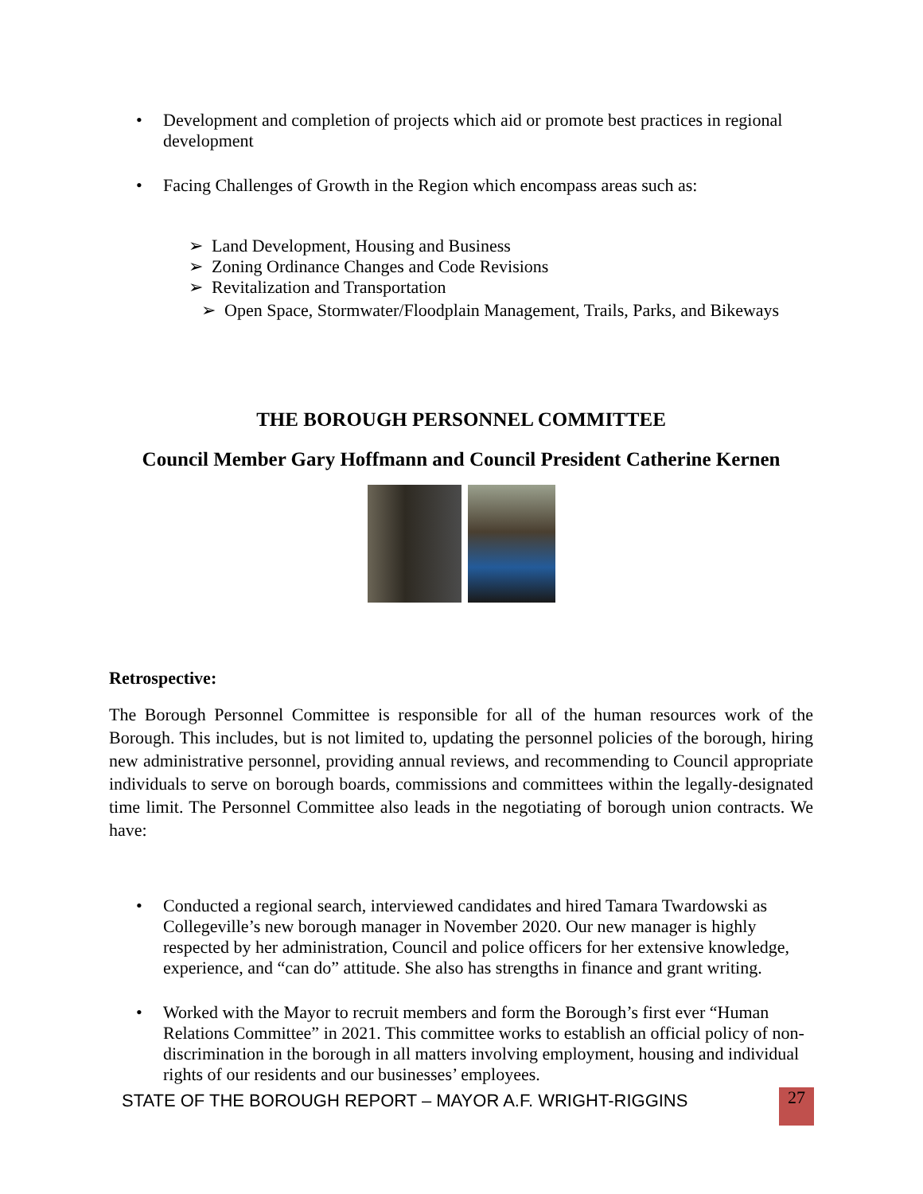• Development and completion of projects which aid or promote best practices in regional development
• Facing Challenges of Growth in the Region which encompass areas such as:
➢ Land Development, Housing and Business
➢ Zoning Ordinance Changes and Code Revisions
➢ Revitalization and Transportation
➢ Open Space, Stormwater/Floodplain Management, Trails, Parks, and Bikeways
THE BOROUGH PERSONNEL COMMITTEE
Council Member Gary Hoffmann and Council President Catherine Kernen
Retrospective:
The Borough Personnel Committee is responsible for all of the human resources work of the Borough. This includes, but is not limited to, updating the personnel policies of the borough, hiring new administrative personnel, providing annual reviews, and recommending to Council appropriate individuals to serve on borough boards, commissions and committees within the legally-designated time limit. The Personnel Committee also leads in the negotiating of borough union contracts. We have:
• Conducted a regional search, interviewed candidates and hired Tamara Twardowski as Collegeville’s new borough manager in November 2020. Our new manager is highly respected by her administration, Council and police officers for her extensive knowledge, experience, and “can do” attitude. She also has strengths in finance and grant writing.
• Worked with the Mayor to recruit members and form the Borough’s first ever “Human Relations Committee” in 2021. This committee works to establish an official policy of non-discrimination in the borough in all matters involving employment, housing and individual rights of our residents and our businesses’ employees.
STATE OF THE BOROUGH REPORT – MAYOR A.F. WRIGHT-RIGGINS 27